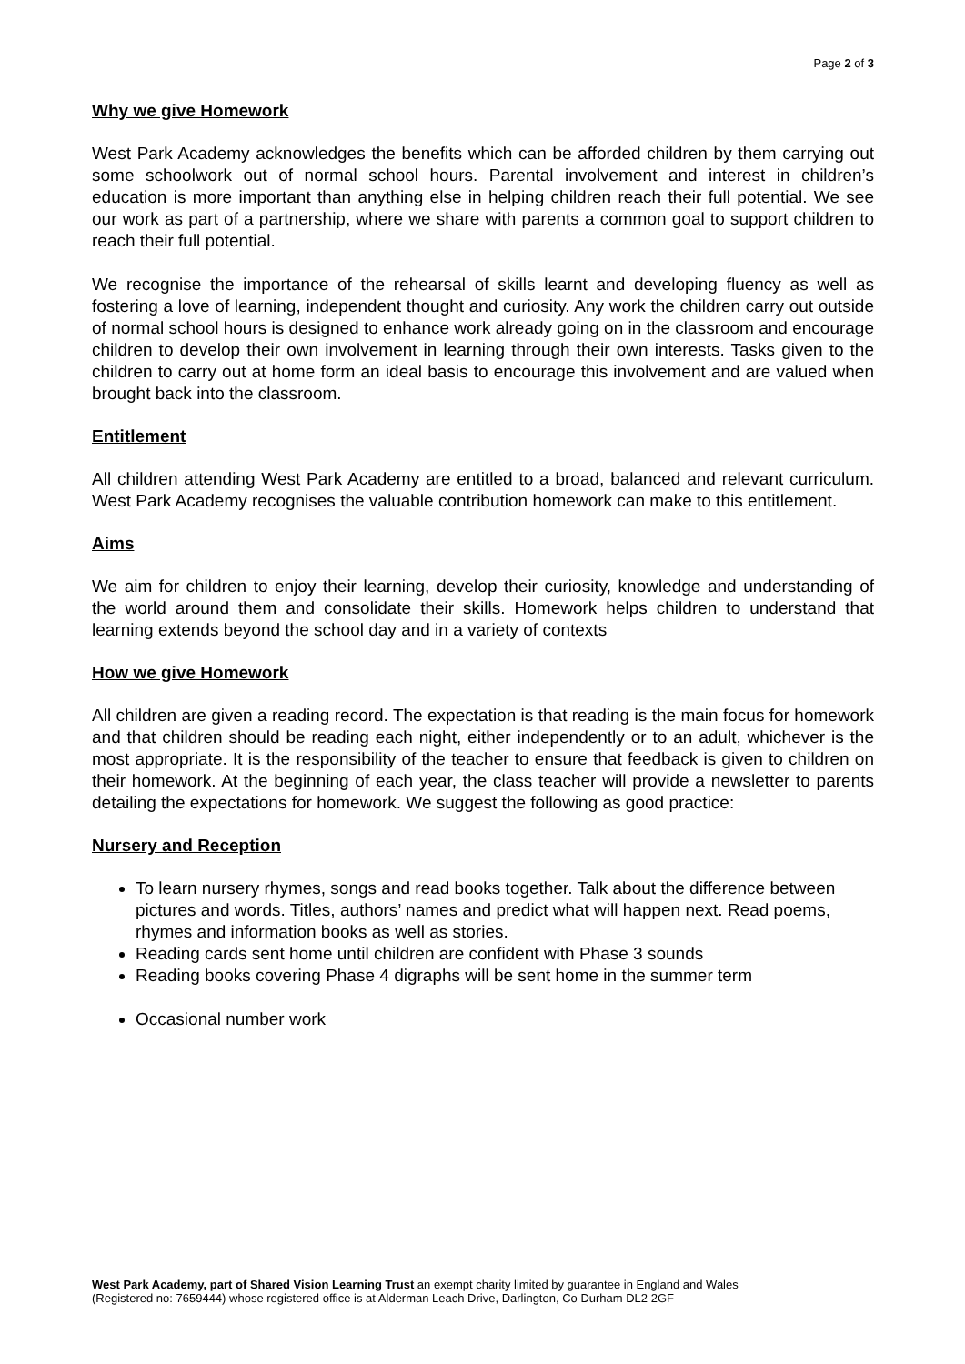Page 2 of 3
Why we give Homework
West Park Academy acknowledges the benefits which can be afforded children by them carrying out some schoolwork out of normal school hours. Parental involvement and interest in children’s education is more important than anything else in helping children reach their full potential. We see our work as part of a partnership, where we share with parents a common goal to support children to reach their full potential.
We recognise the importance of the rehearsal of skills learnt and developing fluency as well as fostering a love of learning, independent thought and curiosity. Any work the children carry out outside of normal school hours is designed to enhance work already going on in the classroom and encourage children to develop their own involvement in learning through their own interests. Tasks given to the children to carry out at home form an ideal basis to encourage this involvement and are valued when brought back into the classroom.
Entitlement
All children attending West Park Academy are entitled to a broad, balanced and relevant curriculum. West Park Academy recognises the valuable contribution homework can make to this entitlement.
Aims
We aim for children to enjoy their learning, develop their curiosity, knowledge and understanding of the world around them and consolidate their skills. Homework helps children to understand that learning extends beyond the school day and in a variety of contexts
How we give Homework
All children are given a reading record. The expectation is that reading is the main focus for homework and that children should be reading each night, either independently or to an adult, whichever is the most appropriate. It is the responsibility of the teacher to ensure that feedback is given to children on their homework. At the beginning of each year, the class teacher will provide a newsletter to parents detailing the expectations for homework. We suggest the following as good practice:
Nursery and Reception
To learn nursery rhymes, songs and read books together. Talk about the difference between pictures and words. Titles, authors’ names and predict what will happen next. Read poems, rhymes and information books as well as stories.
Reading cards sent home until children are confident with Phase 3 sounds
Reading books covering Phase 4 digraphs will be sent home in the summer term
Occasional number work
West Park Academy, part of Shared Vision Learning Trust an exempt charity limited by guarantee in England and Wales
(Registered no: 7659444) whose registered office is at Alderman Leach Drive, Darlington, Co Durham DL2 2GF